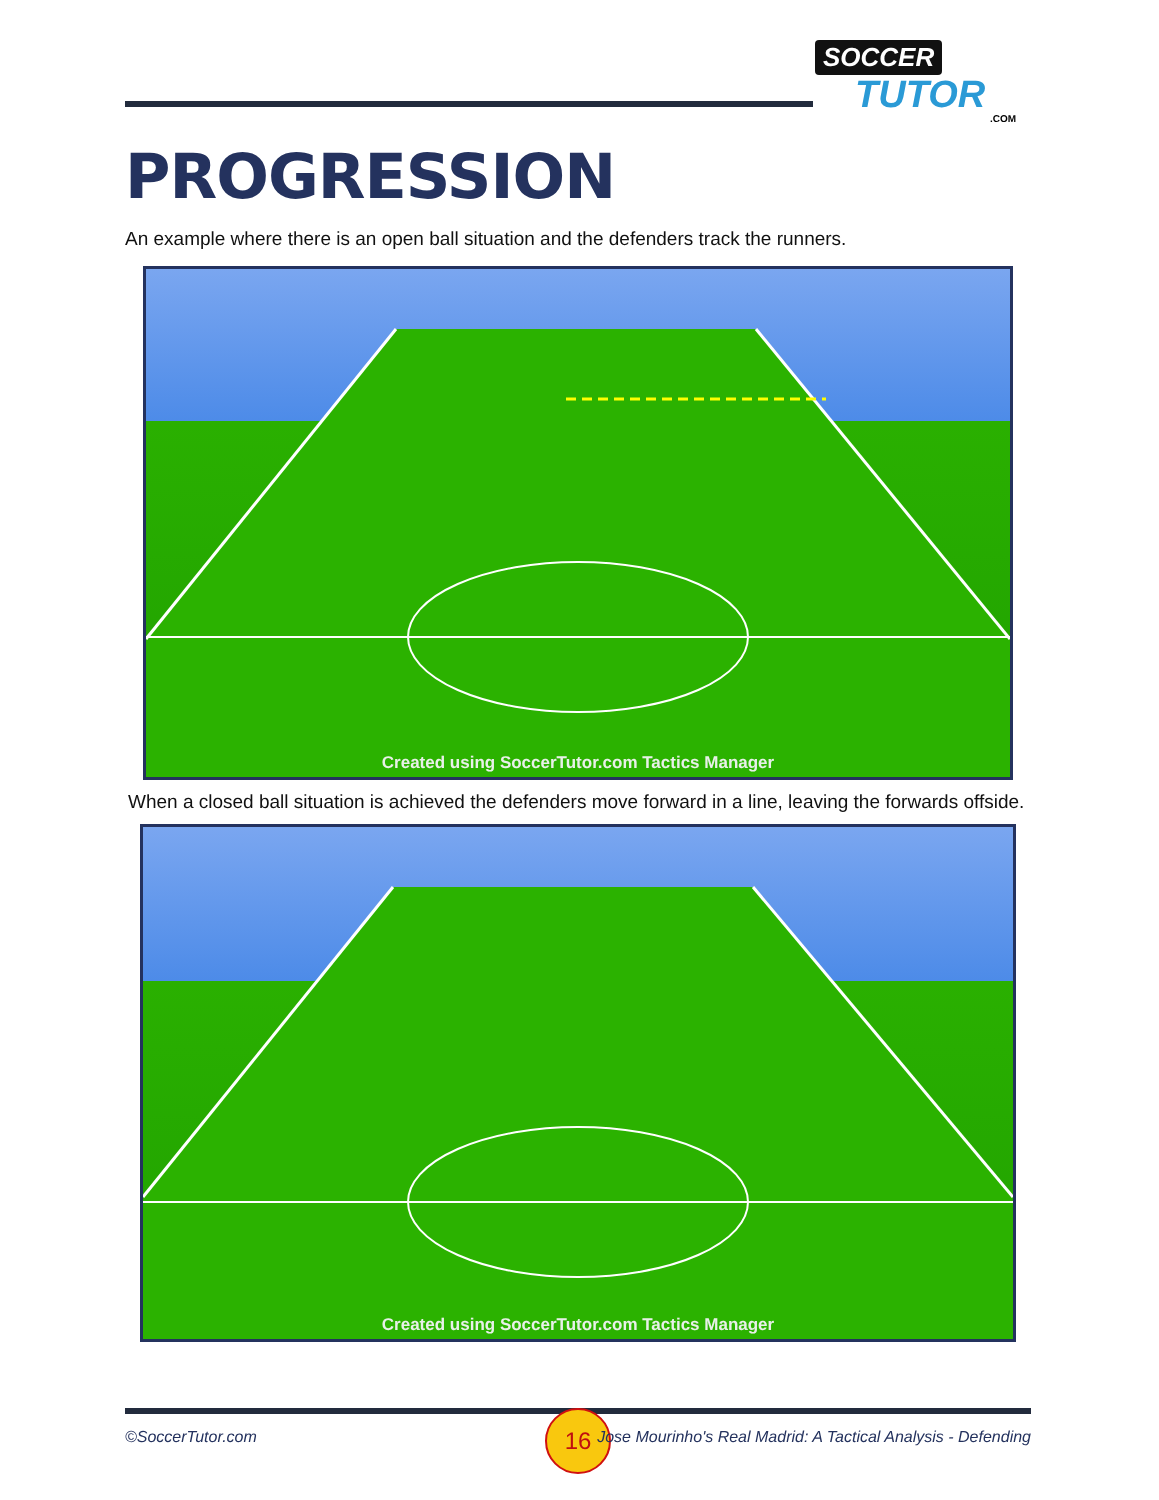SOCCER
TUTOR
.COM
PROGRESSION
An example where there is an open ball situation and the defenders track the runners.
Created using SoccerTutor.com Tactics Manager
When a closed ball situation is achieved the defenders move forward in a line, leaving the forwards offside.
Created using SoccerTutor.com Tactics Manager
©SoccerTutor.com
16
Jose Mourinho's Real Madrid: A Tactical Analysis - Defending